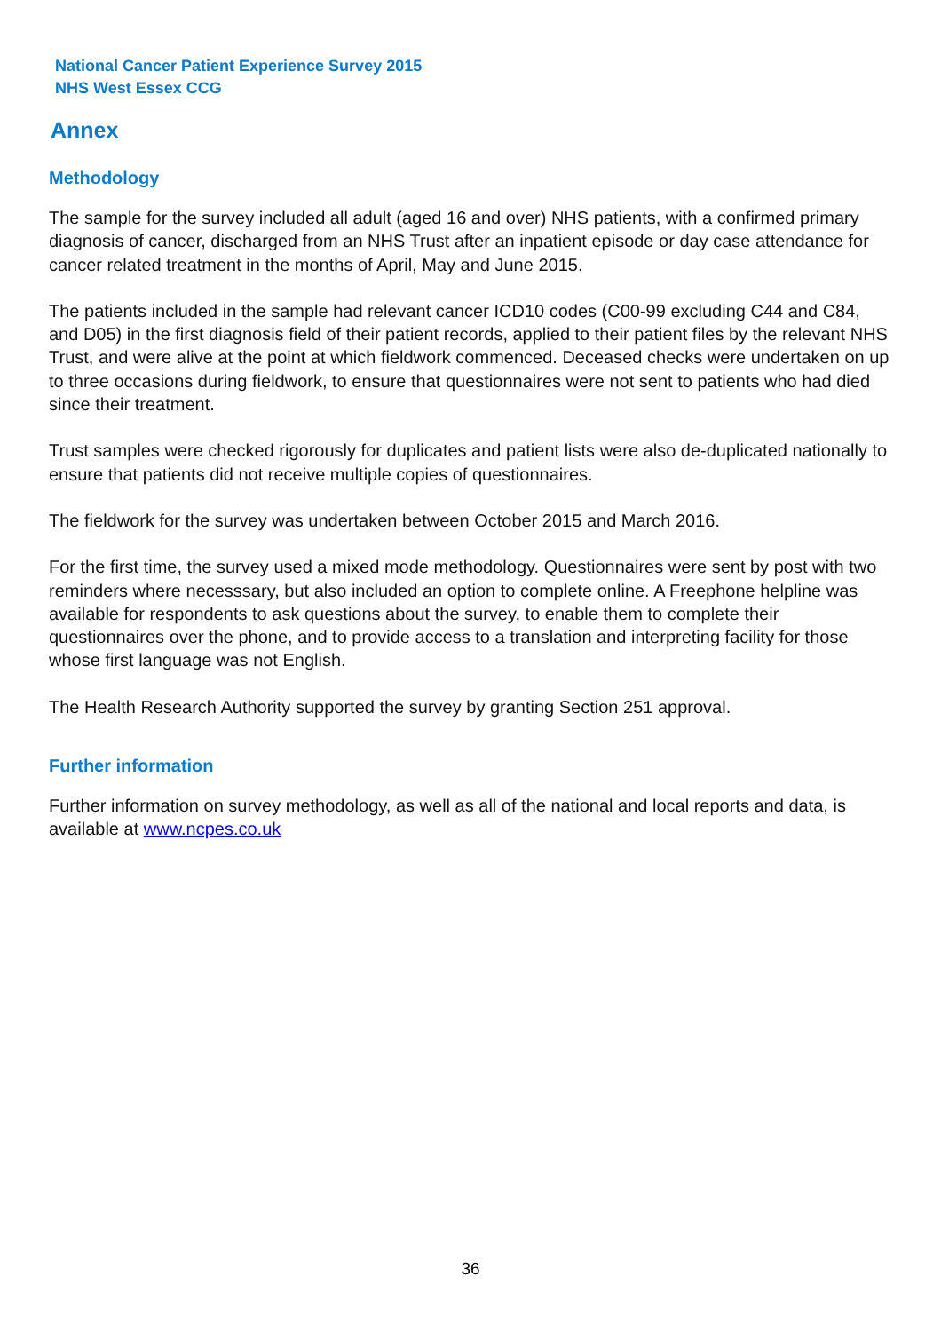National Cancer Patient Experience Survey 2015
NHS West Essex CCG
Annex
Methodology
The sample for the survey included all adult (aged 16 and over) NHS patients, with a confirmed primary diagnosis of cancer, discharged from an NHS Trust after an inpatient episode or day case attendance for cancer related treatment in the months of April, May and June 2015.
The patients included in the sample had relevant cancer ICD10 codes (C00-99 excluding C44 and C84, and D05) in the first diagnosis field of their patient records, applied to their patient files by the relevant NHS Trust, and were alive at the point at which fieldwork commenced. Deceased checks were undertaken on up to three occasions during fieldwork, to ensure that questionnaires were not sent to patients who had died since their treatment.
Trust samples were checked rigorously for duplicates and patient lists were also de-duplicated nationally to ensure that patients did not receive multiple copies of questionnaires.
The fieldwork for the survey was undertaken between October 2015 and March 2016.
For the first time, the survey used a mixed mode methodology. Questionnaires were sent by post with two reminders where necesssary, but also included an option to complete online. A Freephone helpline was available for respondents to ask questions about the survey, to enable them to complete their questionnaires over the phone, and to provide access to a translation and interpreting facility for those whose first language was not English.
The Health Research Authority supported the survey by granting Section 251 approval.
Further information
Further information on survey methodology, as well as all of the national and local reports and data, is available at www.ncpes.co.uk
36